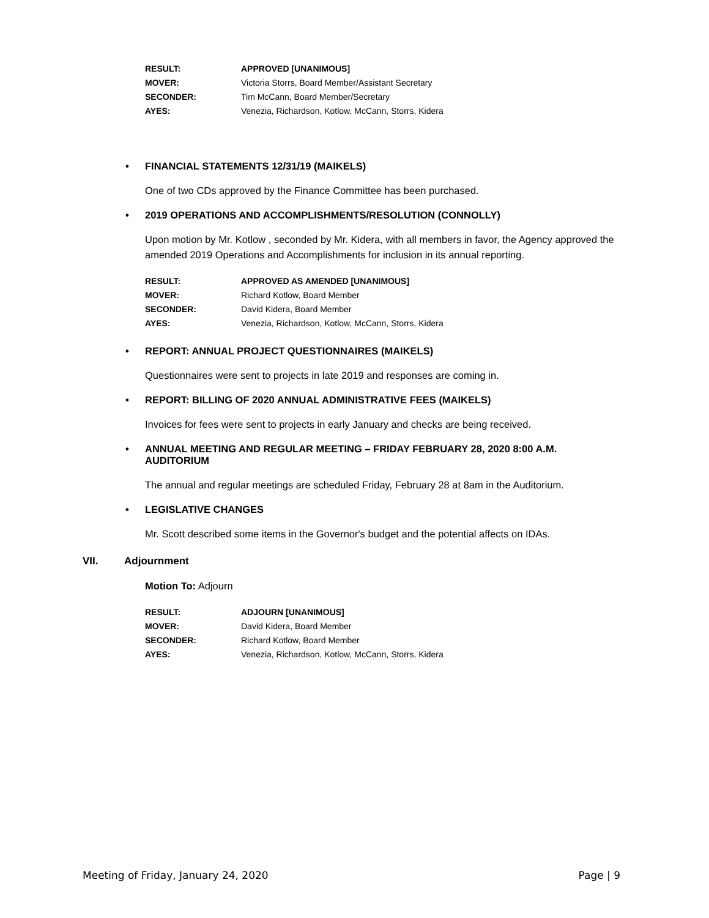| RESULT: | APPROVED [UNANIMOUS] |
| MOVER: | Victoria Storrs, Board Member/Assistant Secretary |
| SECONDER: | Tim McCann, Board Member/Secretary |
| AYES: | Venezia, Richardson, Kotlow, McCann, Storrs, Kidera |
• FINANCIAL STATEMENTS 12/31/19 (MAIKELS)
One of two CDs approved by the Finance Committee has been purchased.
• 2019 OPERATIONS AND ACCOMPLISHMENTS/RESOLUTION (CONNOLLY)
Upon motion by Mr. Kotlow , seconded by Mr. Kidera, with all members in favor, the Agency approved the amended 2019 Operations and Accomplishments for inclusion in its annual reporting.
| RESULT: | APPROVED AS AMENDED [UNANIMOUS] |
| MOVER: | Richard Kotlow, Board Member |
| SECONDER: | David Kidera, Board Member |
| AYES: | Venezia, Richardson, Kotlow, McCann, Storrs, Kidera |
• REPORT: ANNUAL PROJECT QUESTIONNAIRES (MAIKELS)
Questionnaires were sent to projects in late 2019 and responses are coming in.
• REPORT: BILLING OF 2020 ANNUAL ADMINISTRATIVE FEES (MAIKELS)
Invoices for fees were sent to projects in early January and checks are being received.
• ANNUAL MEETING AND REGULAR MEETING – FRIDAY FEBRUARY 28, 2020 8:00 A.M.
AUDITORIUM
The annual and regular meetings are scheduled Friday, February 28 at 8am in the Auditorium.
• LEGISLATIVE CHANGES
Mr. Scott described some items in the Governor's budget and the potential affects on IDAs.
VII. Adjournment
Motion To: Adjourn
| RESULT: | ADJOURN [UNANIMOUS] |
| MOVER: | David Kidera, Board Member |
| SECONDER: | Richard Kotlow, Board Member |
| AYES: | Venezia, Richardson, Kotlow, McCann, Storrs, Kidera |
Meeting of Friday, January 24, 2020 Page | 9